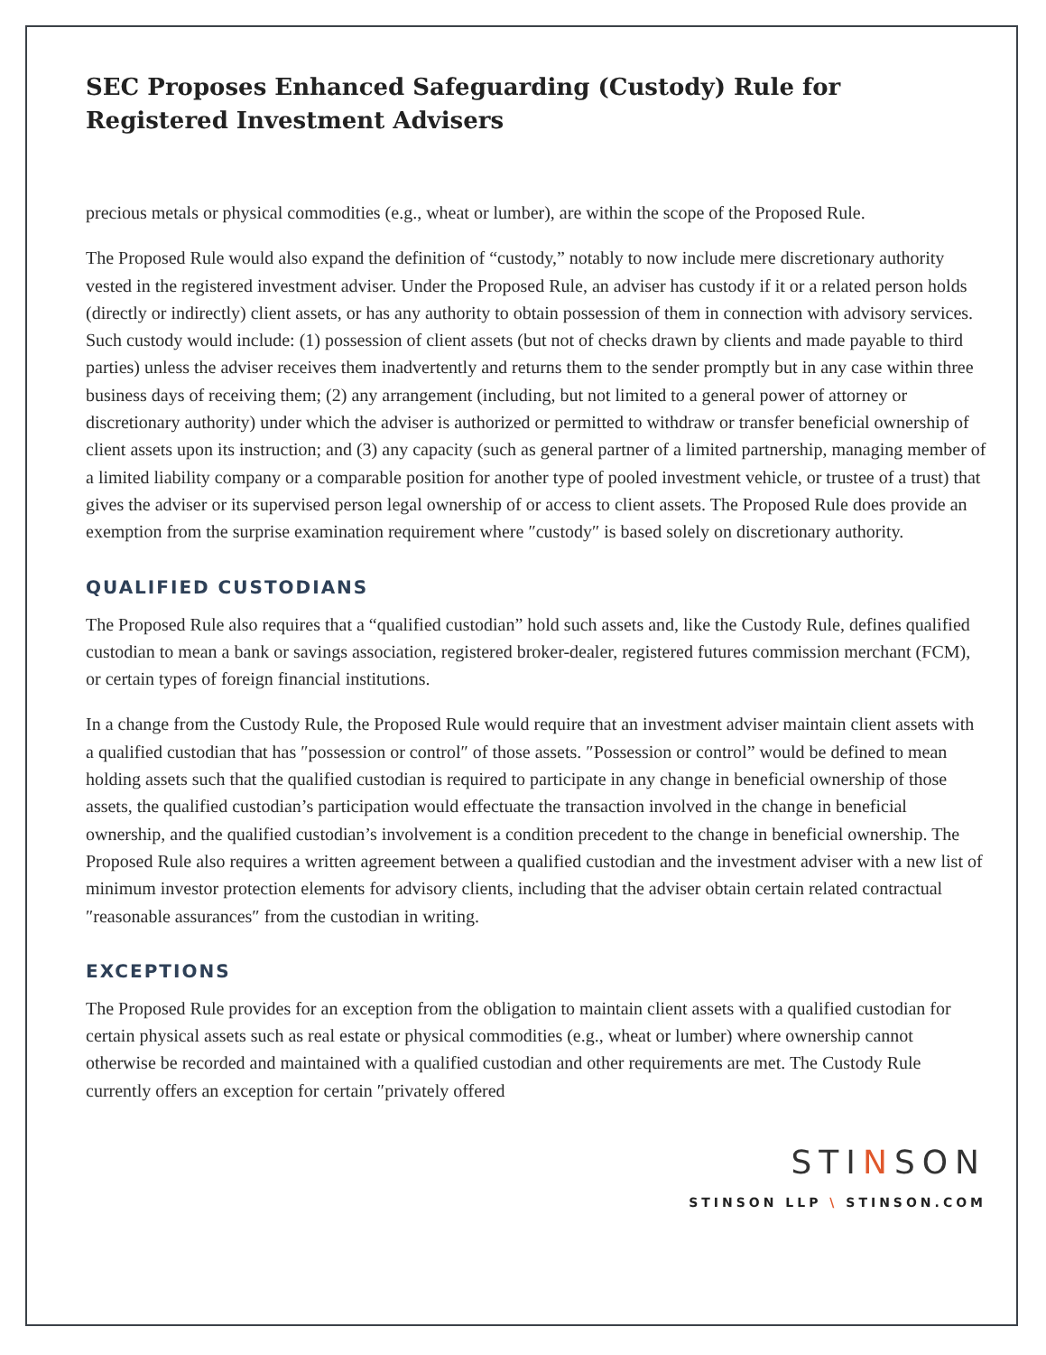SEC Proposes Enhanced Safeguarding (Custody) Rule for Registered Investment Advisers
precious metals or physical commodities (e.g., wheat or lumber), are within the scope of the Proposed Rule.
The Proposed Rule would also expand the definition of “custody,” notably to now include mere discretionary authority vested in the registered investment adviser. Under the Proposed Rule, an adviser has custody if it or a related person holds (directly or indirectly) client assets, or has any authority to obtain possession of them in connection with advisory services. Such custody would include: (1) possession of client assets (but not of checks drawn by clients and made payable to third parties) unless the adviser receives them inadvertently and returns them to the sender promptly but in any case within three business days of receiving them; (2) any arrangement (including, but not limited to a general power of attorney or discretionary authority) under which the adviser is authorized or permitted to withdraw or transfer beneficial ownership of client assets upon its instruction; and (3) any capacity (such as general partner of a limited partnership, managing member of a limited liability company or a comparable position for another type of pooled investment vehicle, or trustee of a trust) that gives the adviser or its supervised person legal ownership of or access to client assets. The Proposed Rule does provide an exemption from the surprise examination requirement where ″custody″ is based solely on discretionary authority.
QUALIFIED CUSTODIANS
The Proposed Rule also requires that a “qualified custodian” hold such assets and, like the Custody Rule, defines qualified custodian to mean a bank or savings association, registered broker-dealer, registered futures commission merchant (FCM), or certain types of foreign financial institutions.
In a change from the Custody Rule, the Proposed Rule would require that an investment adviser maintain client assets with a qualified custodian that has ″possession or control″ of those assets. ″Possession or control” would be defined to mean holding assets such that the qualified custodian is required to participate in any change in beneficial ownership of those assets, the qualified custodian’s participation would effectuate the transaction involved in the change in beneficial ownership, and the qualified custodian’s involvement is a condition precedent to the change in beneficial ownership. The Proposed Rule also requires a written agreement between a qualified custodian and the investment adviser with a new list of minimum investor protection elements for advisory clients, including that the adviser obtain certain related contractual ″reasonable assurances″ from the custodian in writing.
EXCEPTIONS
The Proposed Rule provides for an exception from the obligation to maintain client assets with a qualified custodian for certain physical assets such as real estate or physical commodities (e.g., wheat or lumber) where ownership cannot otherwise be recorded and maintained with a qualified custodian and other requirements are met. The Custody Rule currently offers an exception for certain ″privately offered
STINSON
STINSON LLP \ STINSON.COM